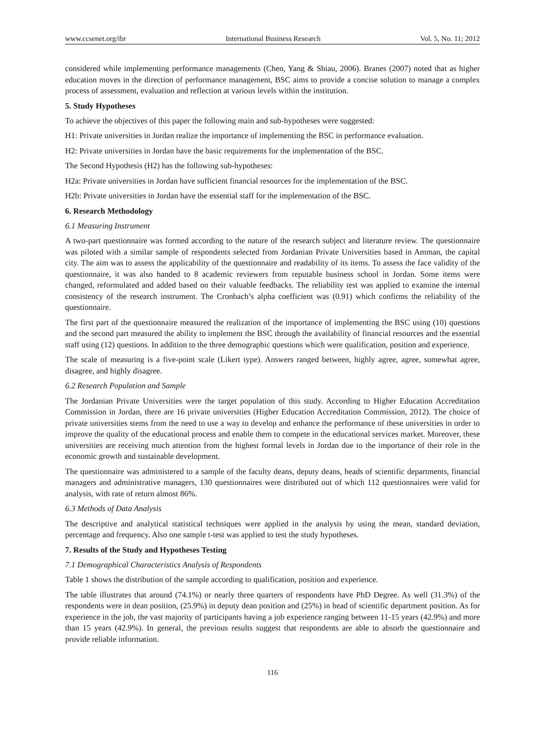www.ccsenet.org/ibr International Business Research Vol. 5, No. 11; 2012
considered while implementing performance managements (Chen, Yang & Shiau, 2006). Branes (2007) noted that as higher education moves in the direction of performance management, BSC aims to provide a concise solution to manage a complex process of assessment, evaluation and reflection at various levels within the institution.
5. Study Hypotheses
To achieve the objectives of this paper the following main and sub-hypotheses were suggested:
H1: Private universities in Jordan realize the importance of implementing the BSC in performance evaluation.
H2: Private universities in Jordan have the basic requirements for the implementation of the BSC.
The Second Hypothesis (H2) has the following sub-hypotheses:
H2a: Private universities in Jordan have sufficient financial resources for the implementation of the BSC.
H2b: Private universities in Jordan have the essential staff for the implementation of the BSC.
6. Research Methodology
6.1 Measuring Instrument
A two-part questionnaire was formed according to the nature of the research subject and literature review. The questionnaire was piloted with a similar sample of respondents selected from Jordanian Private Universities based in Amman, the capital city. The aim was to assess the applicability of the questionnaire and readability of its items. To assess the face validity of the questionnaire, it was also handed to 8 academic reviewers from reputable business school in Jordan. Some items were changed, reformulated and added based on their valuable feedbacks. The reliability test was applied to examine the internal consistency of the research instrument. The Cronbach’s alpha coefficient was (0.91) which confirms the reliability of the questionnaire.
The first part of the questionnaire measured the realization of the importance of implementing the BSC using (10) questions and the second part measured the ability to implement the BSC through the availability of financial resources and the essential staff using (12) questions. In addition to the three demographic questions which were qualification, position and experience.
The scale of measuring is a five-point scale (Likert type). Answers ranged between, highly agree, agree, somewhat agree, disagree, and highly disagree.
6.2 Research Population and Sample
The Jordanian Private Universities were the target population of this study. According to Higher Education Accreditation Commission in Jordan, there are 16 private universities (Higher Education Accreditation Commission, 2012). The choice of private universities stems from the need to use a way to develop and enhance the performance of these universities in order to improve the quality of the educational process and enable them to compete in the educational services market. Moreover, these universities are receiving much attention from the highest formal levels in Jordan due to the importance of their role in the economic growth and sustainable development.
The questionnaire was administered to a sample of the faculty deans, deputy deans, heads of scientific departments, financial managers and administrative managers, 130 questionnaires were distributed out of which 112 questionnaires were valid for analysis, with rate of return almost 86%.
6.3 Methods of Data Analysis
The descriptive and analytical statistical techniques were applied in the analysis by using the mean, standard deviation, percentage and frequency. Also one sample t-test was applied to test the study hypotheses.
7. Results of the Study and Hypotheses Testing
7.1 Demographical Characteristics Analysis of Respondents
Table 1 shows the distribution of the sample according to qualification, position and experience.
The table illustrates that around (74.1%) or nearly three quarters of respondents have PhD Degree. As well (31.3%) of the respondents were in dean position, (25.9%) in deputy dean position and (25%) in head of scientific department position. As for experience in the job, the vast majority of participants having a job experience ranging between 11-15 years (42.9%) and more than 15 years (42.9%). In general, the previous results suggest that respondents are able to absorb the questionnaire and provide reliable information.
116